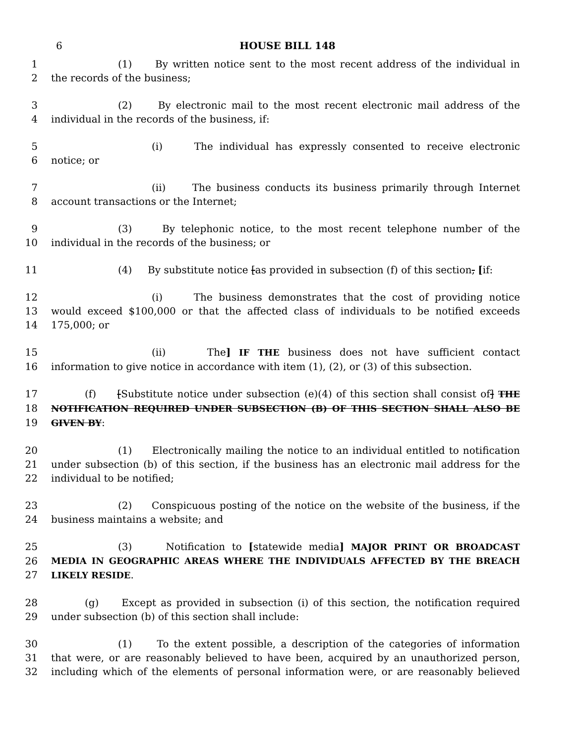6
HOUSE BILL 148
1 (1) By written notice sent to the most recent address of the individual in
2 the records of the business;
3 (2) By electronic mail to the most recent electronic mail address of the
4 individual in the records of the business, if:
5 (i) The individual has expressly consented to receive electronic
6 notice; or
7 (ii) The business conducts its business primarily through Internet
8 account transactions or the Internet;
9 (3) By telephonic notice, to the most recent telephone number of the
10 individual in the records of the business; or
11 (4) By substitute notice [as provided in subsection (f) of this section, [if:
12 (i) The business demonstrates that the cost of providing notice
13 would exceed $100,000 or that the affected class of individuals to be notified exceeds
14 175,000; or
15 (ii) The] IF THE business does not have sufficient contact
16 information to give notice in accordance with item (1), (2), or (3) of this subsection.
17 (f) [Substitute notice under subsection (e)(4) of this section shall consist of] THE
18 NOTIFICATION REQUIRED UNDER SUBSECTION (B) OF THIS SECTION SHALL ALSO BE
19 GIVEN BY:
20 (1) Electronically mailing the notice to an individual entitled to notification
21 under subsection (b) of this section, if the business has an electronic mail address for the
22 individual to be notified;
23 (2) Conspicuous posting of the notice on the website of the business, if the
24 business maintains a website; and
25 (3) Notification to [statewide media] MAJOR PRINT OR BROADCAST
26 MEDIA IN GEOGRAPHIC AREAS WHERE THE INDIVIDUALS AFFECTED BY THE BREACH
27 LIKELY RESIDE.
28 (g) Except as provided in subsection (i) of this section, the notification required
29 under subsection (b) of this section shall include:
30 (1) To the extent possible, a description of the categories of information
31 that were, or are reasonably believed to have been, acquired by an unauthorized person,
32 including which of the elements of personal information were, or are reasonably believed